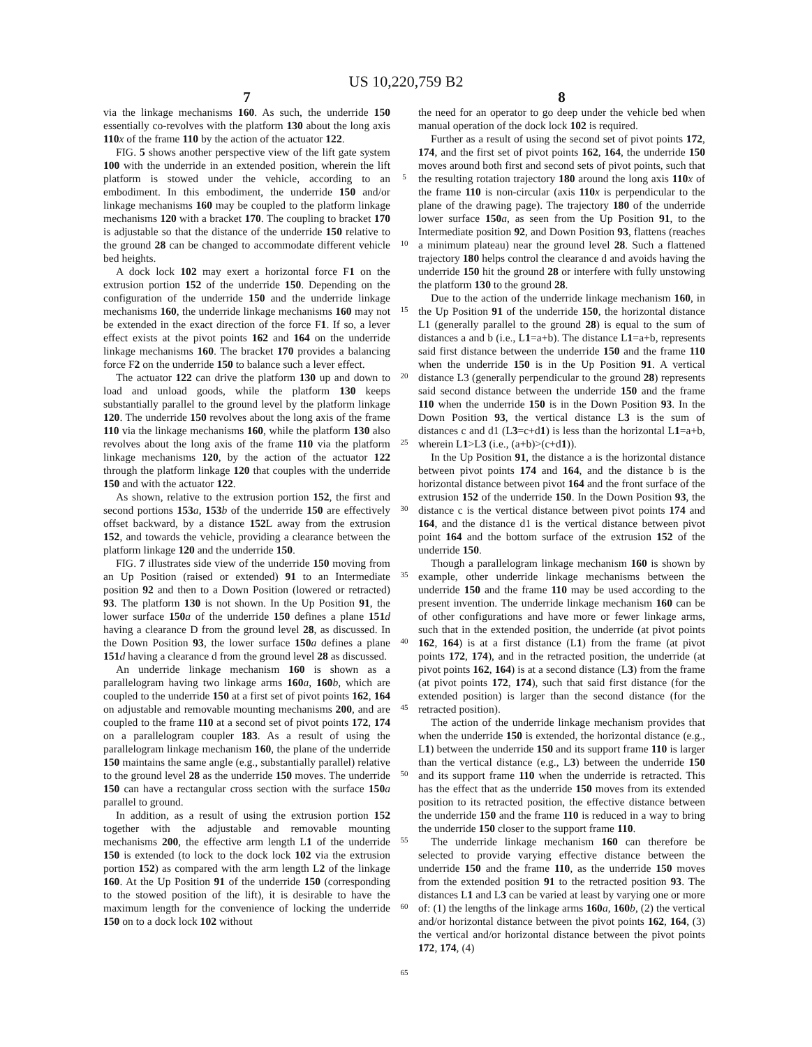US 10,220,759 B2
7
via the linkage mechanisms 160. As such, the underride 150 essentially co-revolves with the platform 130 about the long axis 110 x of the frame 110 by the action of the actuator 122.
FIG. 5 shows another perspective view of the lift gate system 100 with the underride in an extended position, wherein the lift platform is stowed under the vehicle, according to an embodiment. In this embodiment, the underride 150 and/or linkage mechanisms 160 may be coupled to the platform linkage mechanisms 120 with a bracket 170. The coupling to bracket 170 is adjustable so that the distance of the underride 150 relative to the ground 28 can be changed to accommodate different vehicle bed heights.
A dock lock 102 may exert a horizontal force F1 on the extrusion portion 152 of the underride 150. Depending on the configuration of the underride 150 and the underride linkage mechanisms 160, the underride linkage mechanisms 160 may not be extended in the exact direction of the force F1. If so, a lever effect exists at the pivot points 162 and 164 on the underride linkage mechanisms 160. The bracket 170 provides a balancing force F2 on the underride 150 to balance such a lever effect.
The actuator 122 can drive the platform 130 up and down to load and unload goods, while the platform 130 keeps substantially parallel to the ground level by the platform linkage 120. The underride 150 revolves about the long axis of the frame 110 via the linkage mechanisms 160, while the platform 130 also revolves about the long axis of the frame 110 via the platform linkage mechanisms 120, by the action of the actuator 122 through the platform linkage 120 that couples with the underride 150 and with the actuator 122.
As shown, relative to the extrusion portion 152, the first and second portions 153 a, 153 b of the underride 150 are effectively offset backward, by a distance 152 L away from the extrusion 152, and towards the vehicle, providing a clearance between the platform linkage 120 and the underride 150.
FIG. 7 illustrates side view of the underride 150 moving from an Up Position (raised or extended) 91 to an Intermediate position 92 and then to a Down Position (lowered or retracted) 93. The platform 130 is not shown. In the Up Position 91, the lower surface 150 a of the underride 150 defines a plane 151 d having a clearance D from the ground level 28, as discussed. In the Down Position 93, the lower surface 150 a defines a plane 151 d having a clearance d from the ground level 28 as discussed.
An underride linkage mechanism 160 is shown as a parallelogram having two linkage arms 160 a, 160 b, which are coupled to the underride 150 at a first set of pivot points 162, 164 on adjustable and removable mounting mechanisms 200, and are coupled to the frame 110 at a second set of pivot points 172, 174 on a parallelogram coupler 183. As a result of using the parallelogram linkage mechanism 160, the plane of the underride 150 maintains the same angle (e.g., substantially parallel) relative to the ground level 28 as the underride 150 moves. The underride 150 can have a rectangular cross section with the surface 150 a parallel to ground.
In addition, as a result of using the extrusion portion 152 together with the adjustable and removable mounting mechanisms 200, the effective arm length L1 of the underride 150 is extended (to lock to the dock lock 102 via the extrusion portion 152) as compared with the arm length L2 of the linkage 160. At the Up Position 91 of the underride 150 (corresponding to the stowed position of the lift), it is desirable to have the maximum length for the convenience of locking the underride 150 on to a dock lock 102 without
5
10
15
20
25
30
35
40
45
50
55
60
65
8
the need for an operator to go deep under the vehicle bed when manual operation of the dock lock 102 is required.
Further as a result of using the second set of pivot points 172, 174, and the first set of pivot points 162, 164, the underride 150 moves around both first and second sets of pivot points, such that the resulting rotation trajectory 180 around the long axis 110 x of the frame 110 is non-circular (axis 110 x is perpendicular to the plane of the drawing page). The trajectory 180 of the underride lower surface 150 a, as seen from the Up Position 91, to the Intermediate position 92, and Down Position 93, flattens (reaches a minimum plateau) near the ground level 28. Such a flattened trajectory 180 helps control the clearance d and avoids having the underride 150 hit the ground 28 or interfere with fully unstowing the platform 130 to the ground 28.
Due to the action of the underride linkage mechanism 160, in the Up Position 91 of the underride 150, the horizontal distance L1 (generally parallel to the ground 28) is equal to the sum of distances a and b (i.e., L1=a+b). The distance L1=a+b, represents said first distance between the underride 150 and the frame 110 when the underride 150 is in the Up Position 91. A vertical distance L3 (generally perpendicular to the ground 28) represents said second distance between the underride 150 and the frame 110 when the underride 150 is in the Down Position 93. In the Down Position 93, the vertical distance L3 is the sum of distances c and d1 (L3=c+d1) is less than the horizontal L1=a+b, wherein L1>L3 (i.e., (a+b)>(c+d1)).
In the Up Position 91, the distance a is the horizontal distance between pivot points 174 and 164, and the distance b is the horizontal distance between pivot 164 and the front surface of the extrusion 152 of the underride 150. In the Down Position 93, the distance c is the vertical distance between pivot points 174 and 164, and the distance d1 is the vertical distance between pivot point 164 and the bottom surface of the extrusion 152 of the underride 150.
Though a parallelogram linkage mechanism 160 is shown by example, other underride linkage mechanisms between the underride 150 and the frame 110 may be used according to the present invention. The underride linkage mechanism 160 can be of other configurations and have more or fewer linkage arms, such that in the extended position, the underride (at pivot points 162, 164) is at a first distance (L1) from the frame (at pivot points 172, 174), and in the retracted position, the underride (at pivot points 162, 164) is at a second distance (L3) from the frame (at pivot points 172, 174), such that said first distance (for the extended position) is larger than the second distance (for the retracted position).
The action of the underride linkage mechanism provides that when the underride 150 is extended, the horizontal distance (e.g., L1) between the underride 150 and its support frame 110 is larger than the vertical distance (e.g., L3) between the underride 150 and its support frame 110 when the underride is retracted. This has the effect that as the underride 150 moves from its extended position to its retracted position, the effective distance between the underride 150 and the frame 110 is reduced in a way to bring the underride 150 closer to the support frame 110.
The underride linkage mechanism 160 can therefore be selected to provide varying effective distance between the underride 150 and the frame 110, as the underride 150 moves from the extended position 91 to the retracted position 93. The distances L1 and L3 can be varied at least by varying one or more of: (1) the lengths of the linkage arms 160 a, 160 b, (2) the vertical and/or horizontal distance between the pivot points 162, 164, (3) the vertical and/or horizontal distance between the pivot points 172, 174, (4)